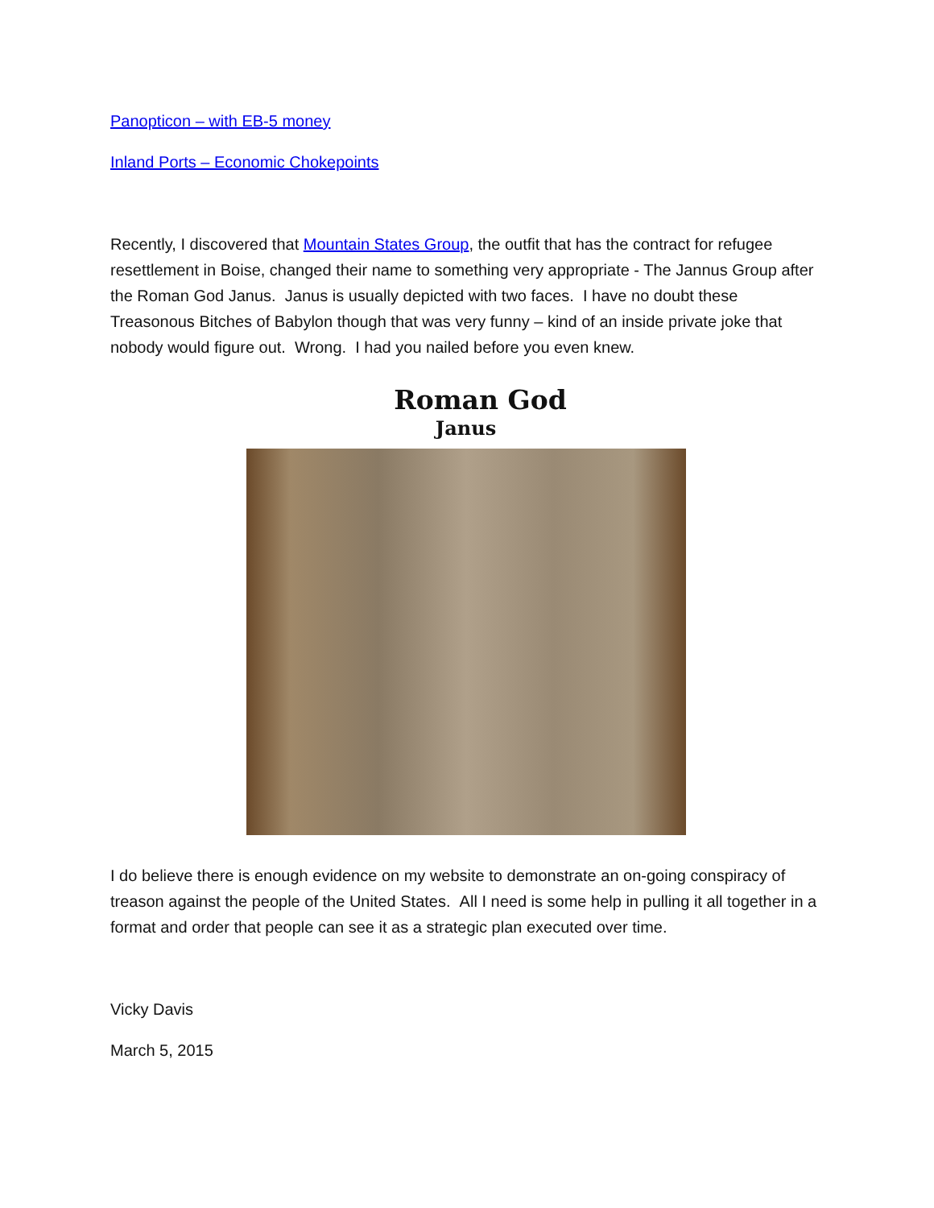Panopticon – with EB-5 money
Inland Ports – Economic Chokepoints
Recently, I discovered that Mountain States Group, the outfit that has the contract for refugee resettlement in Boise, changed their name to something very appropriate - The Jannus Group after the Roman God Janus. Janus is usually depicted with two faces. I have no doubt these Treasonous Bitches of Babylon though that was very funny – kind of an inside private joke that nobody would figure out. Wrong. I had you nailed before you even knew.
Roman God
Janus
I do believe there is enough evidence on my website to demonstrate an on-going conspiracy of treason against the people of the United States. All I need is some help in pulling it all together in a format and order that people can see it as a strategic plan executed over time.
Vicky Davis
March 5, 2015